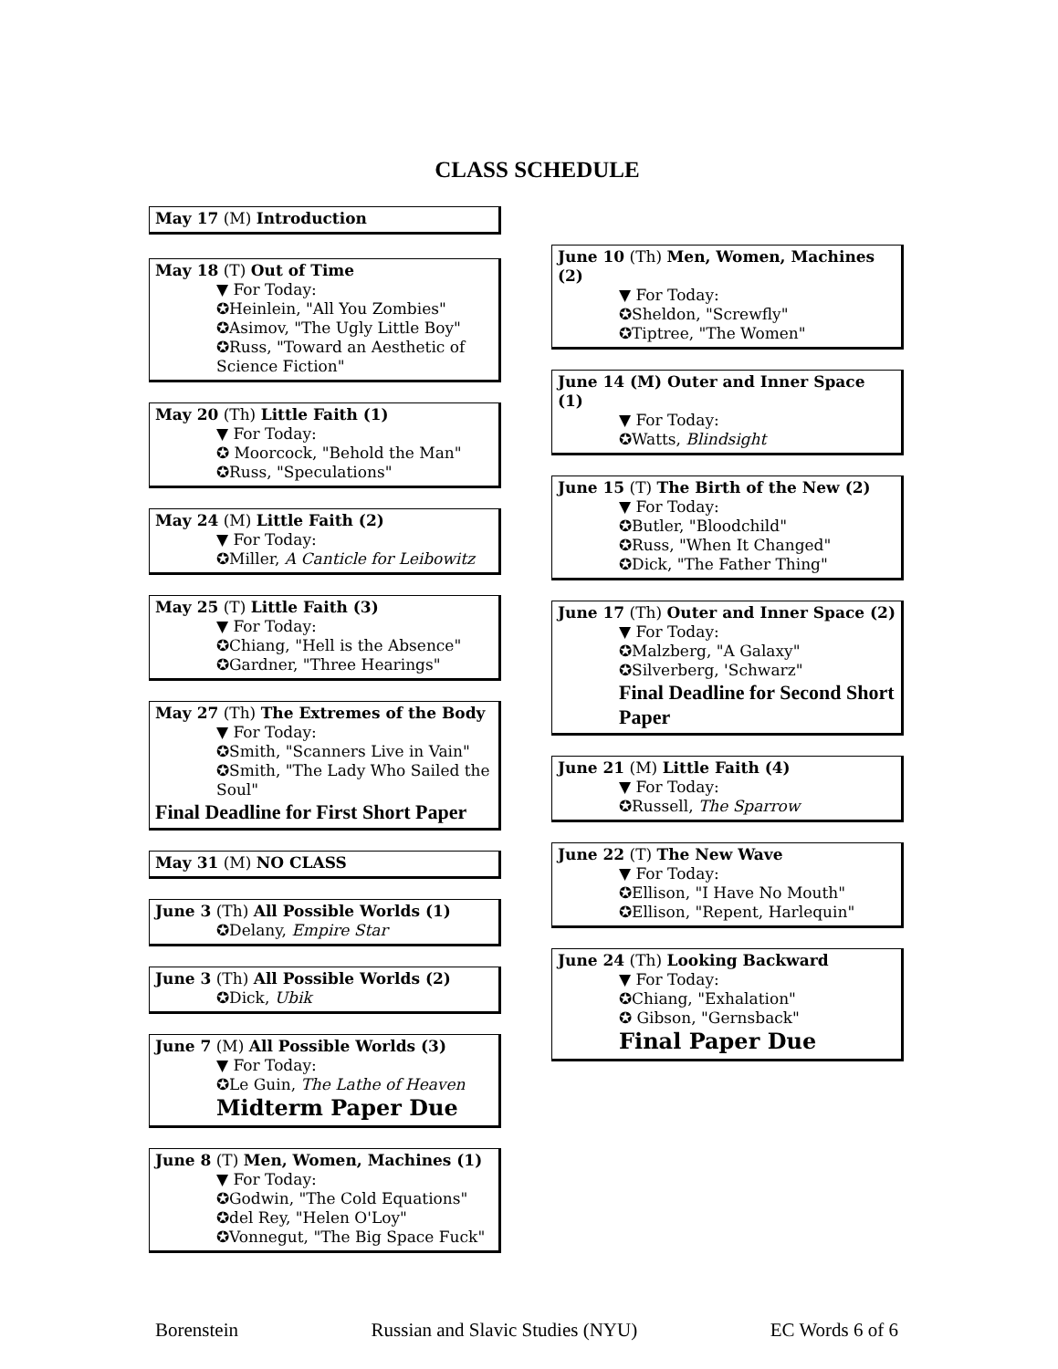CLASS SCHEDULE
May 17 (M) Introduction
May 18 (T) Out of Time
▼ For Today:
✪Heinlein, "All You Zombies"
✪Asimov, "The Ugly Little Boy"
✪Russ, "Toward an Aesthetic of Science Fiction"
May 20 (Th) Little Faith (1)
▼ For Today:
✪ Moorcock, "Behold the Man"
✪Russ, "Speculations"
May 24 (M) Little Faith (2)
▼ For Today:
✪Miller, A Canticle for Leibowitz
May 25 (T) Little Faith (3)
▼ For Today:
✪Chiang, "Hell is the Absence"
✪Gardner, "Three Hearings"
May 27 (Th) The Extremes of the Body
▼ For Today:
✪Smith, "Scanners Live in Vain"
✪Smith, "The Lady Who Sailed the Soul"
Final Deadline for First Short Paper
May 31 (M) NO CLASS
June 3 (Th) All Possible Worlds (1)
✪Delany, Empire Star
June 3 (Th) All Possible Worlds (2)
✪Dick, Ubik
June 7 (M) All Possible Worlds (3)
▼ For Today:
✪Le Guin, The Lathe of Heaven
Midterm Paper Due
June 8 (T) Men, Women, Machines (1)
▼ For Today:
✪Godwin, "The Cold Equations"
✪del Rey, "Helen O'Loy"
✪Vonnegut, "The Big Space Fuck"
June 10 (Th) Men, Women, Machines (2)
▼ For Today:
✪Sheldon, "Screwfly"
✪Tiptree, "The Women"
June 14 (M) Outer and Inner Space (1)
▼ For Today:
✪Watts, Blindsight
June 15 (T) The Birth of the New (2)
▼ For Today:
✪Butler, "Bloodchild"
✪Russ, "When It Changed"
✪Dick, "The Father Thing"
June 17 (Th) Outer and Inner Space (2)
▼ For Today:
✪Malzberg, "A Galaxy"
✪Silverberg, 'Schwarz"
Final Deadline for Second Short Paper
June 21 (M) Little Faith (4)
▼ For Today:
✪Russell, The Sparrow
June 22 (T) The New Wave
▼ For Today:
✪Ellison, "I Have No Mouth"
✪Ellison, "Repent, Harlequin"
June 24 (Th) Looking Backward
▼ For Today:
✪Chiang, "Exhalation"
✪ Gibson, "Gernsback"
Final Paper Due
Borenstein Russian and Slavic Studies (NYU) EC Words 6 of 6